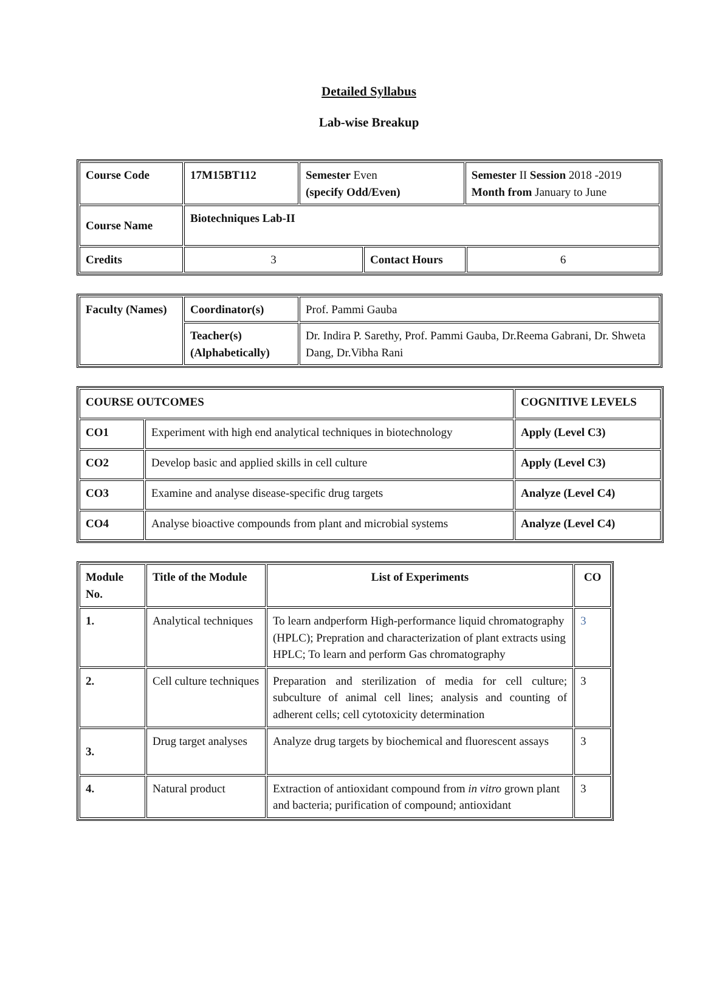Detailed Syllabus
Lab-wise Breakup
| Course Code | 17M15BT112 | Semester Even (specify Odd/Even) | | Semester II Session 2018 -2019 Month from January to June | |
| Course Name | Biotechniques Lab-II | | | | |
| Credits | 3 | | Contact Hours | | 6 |
| Faculty (Names) | Coordinator(s) | Prof. Pammi Gauba |
| | Teacher(s) (Alphabetically) | Dr. Indira P. Sarethy, Prof. Pammi Gauba, Dr.Reema Gabrani, Dr. Shweta Dang, Dr.Vibha Rani |
| COURSE OUTCOMES | | COGNITIVE LEVELS |
| CO1 | Experiment with high end analytical techniques in biotechnology | Apply (Level C3) |
| CO2 | Develop basic and applied skills in cell culture | Apply (Level C3) |
| CO3 | Examine and analyse disease-specific drug targets | Analyze (Level C4) |
| CO4 | Analyse bioactive compounds from plant and microbial systems | Analyze (Level C4) |
| Module No. | Title of the Module | List of Experiments | CO |
| --- | --- | --- | --- |
| 1. | Analytical techniques | To learn andperform High-performance liquid chromatography (HPLC); Prepration and characterization of plant extracts using HPLC; To learn and perform Gas chromatography | 3 |
| 2. | Cell culture techniques | Preparation and sterilization of media for cell culture; subculture of animal cell lines; analysis and counting of adherent cells; cell cytotoxicity determination | 3 |
| 3. | Drug target analyses | Analyze drug targets by biochemical and fluorescent assays | 3 |
| 4. | Natural product | Extraction of antioxidant compound from in vitro grown plant and bacteria; purification of compound; antioxidant | 3 |